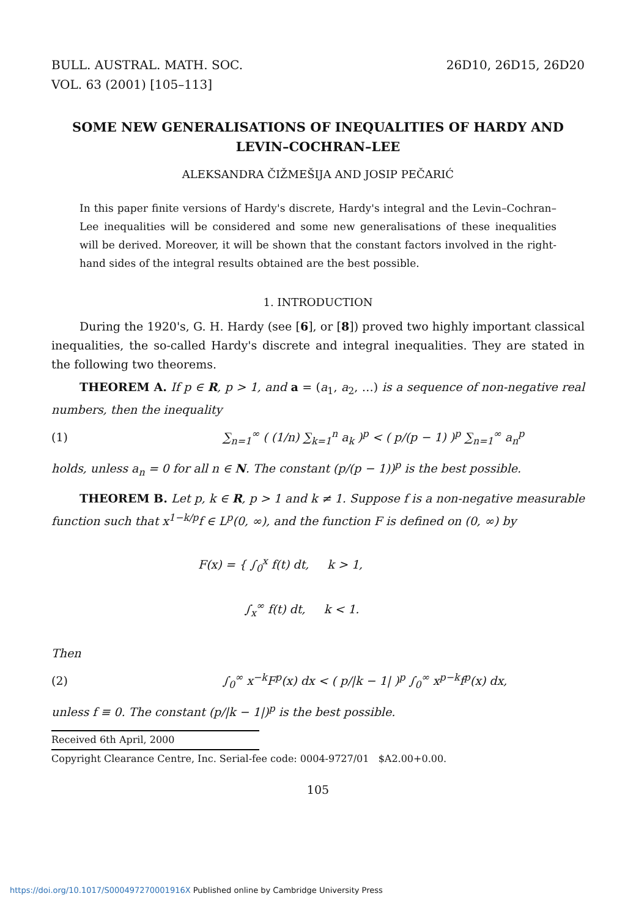BULL. AUSTRAL. MATH. SOC.
VOL. 63 (2001) [105–113]
26D10, 26D15, 26D20
SOME NEW GENERALISATIONS OF INEQUALITIES OF HARDY AND LEVIN–COCHRAN–LEE
ALEKSANDRA ČIŽMEŠIJA AND JOSIP PEČARIĆ
In this paper finite versions of Hardy's discrete, Hardy's integral and the Levin–Cochran–Lee inequalities will be considered and some new generalisations of these inequalities will be derived. Moreover, it will be shown that the constant factors involved in the right-hand sides of the integral results obtained are the best possible.
1. INTRODUCTION
During the 1920's, G. H. Hardy (see [6], or [8]) proved two highly important classical inequalities, the so-called Hardy's discrete and integral inequalities. They are stated in the following two theorems.
THEOREM A. If p ∈ R, p > 1, and a = (a<sub>1</sub>, a<sub>2</sub>, …) is a sequence of non-negative real numbers, then the inequality
(1)
∑<sub>n=1</sub><sup>∞</sup> ( (1/n) ∑<sub>k=1</sub><sup>n</sup> a<sub>k</sub> )<sup>p</sup> < ( p/(p − 1) )<sup>p</sup> ∑<sub>n=1</sub><sup>∞</sup> a<sub>n</sub><sup>p</sup>
holds, unless a<sub>n</sub> = 0 for all n ∈ N. The constant (p/(p − 1))<sup>p</sup> is the best possible.
THEOREM B. Let p, k ∈ R, p > 1 and k ≠ 1. Suppose f is a non-negative measurable function such that x<sup>1−k/p</sup>f ∈ L<sup>p</sup>(0, ∞), and the function F is defined on (0, ∞) by
F(x) = { ∫<sub>0</sub><sup>x</sup> f(t) dt, k > 1,
∫<sub>x</sub><sup>∞</sup> f(t) dt, k < 1.
Then
(2)
∫<sub>0</sub><sup>∞</sup> x<sup>−k</sup>F<sup>p</sup>(x) dx < ( p/|k − 1| )<sup>p</sup> ∫<sub>0</sub><sup>∞</sup> x<sup>p−k</sup>f<sup>p</sup>(x) dx,
unless f ≡ 0. The constant (p/|k − 1|)<sup>p</sup> is the best possible.
Received 6th April, 2000
Copyright Clearance Centre, Inc. Serial-fee code: 0004-9727/01 $A2.00+0.00.
105
https://doi.org/10.1017/S000497270001916X Published online by Cambridge University Press